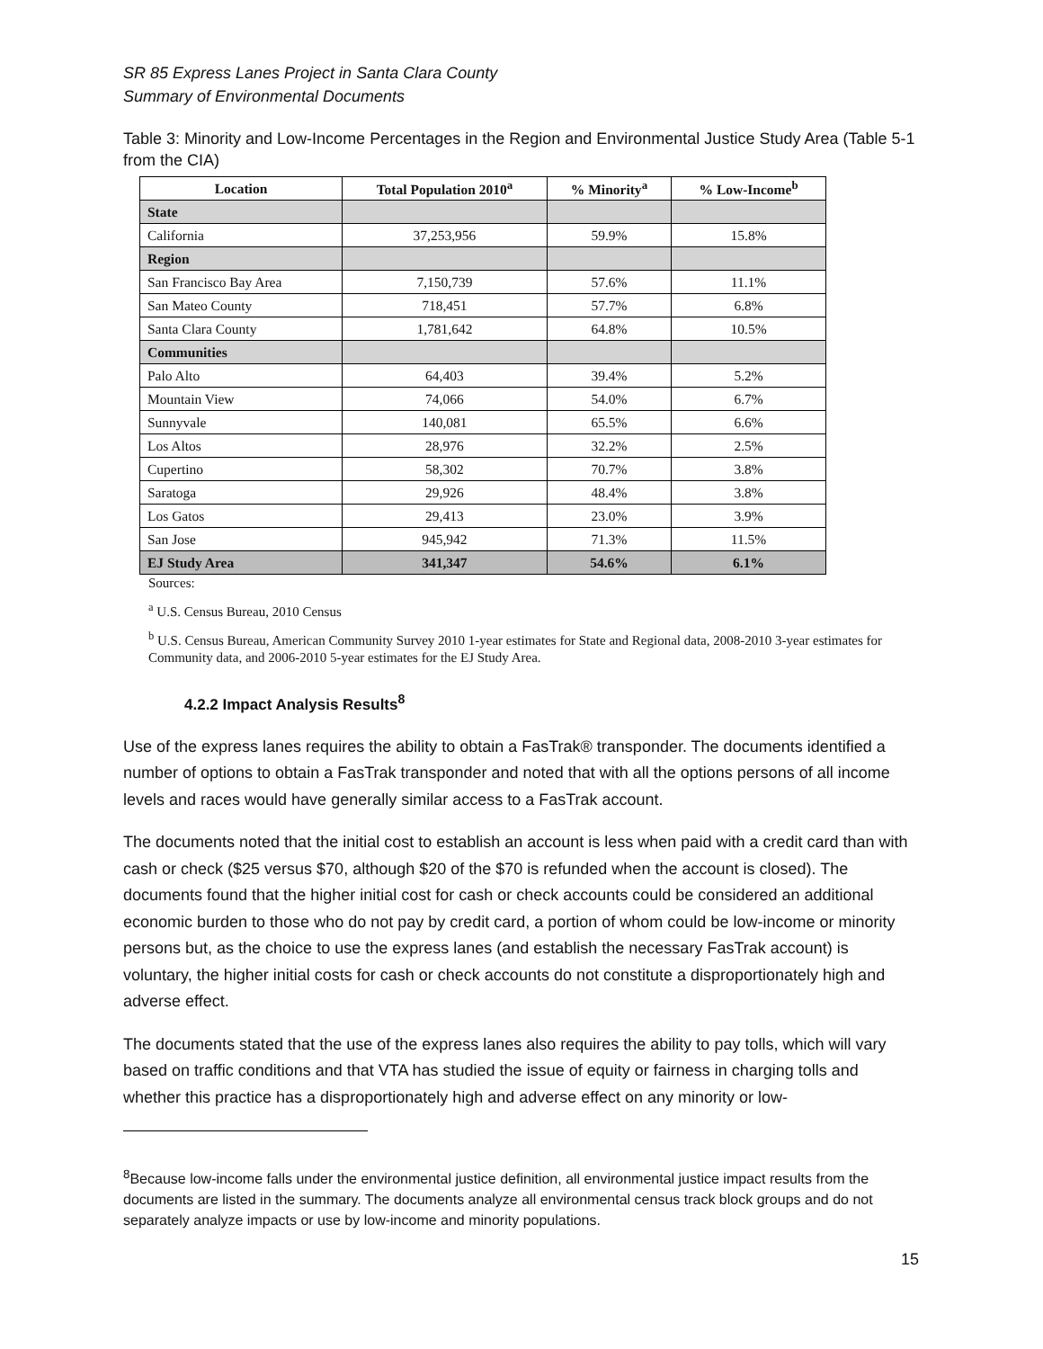SR 85 Express Lanes Project in Santa Clara County
Summary of Environmental Documents
Table 3: Minority and Low-Income Percentages in the Region and Environmental Justice Study Area (Table 5-1 from the CIA)
| Location | Total Population 2010<sup>a</sup> | % Minority<sup>a</sup> | % Low-Income<sup>b</sup> |
| --- | --- | --- | --- |
| State | | | |
| California | 37,253,956 | 59.9% | 15.8% |
| Region | | | |
| San Francisco Bay Area | 7,150,739 | 57.6% | 11.1% |
| San Mateo County | 718,451 | 57.7% | 6.8% |
| Santa Clara County | 1,781,642 | 64.8% | 10.5% |
| Communities | | | |
| Palo Alto | 64,403 | 39.4% | 5.2% |
| Mountain View | 74,066 | 54.0% | 6.7% |
| Sunnyvale | 140,081 | 65.5% | 6.6% |
| Los Altos | 28,976 | 32.2% | 2.5% |
| Cupertino | 58,302 | 70.7% | 3.8% |
| Saratoga | 29,926 | 48.4% | 3.8% |
| Los Gatos | 29,413 | 23.0% | 3.9% |
| San Jose | 945,942 | 71.3% | 11.5% |
| EJ Study Area | 341,347 | 54.6% | 6.1% |
Sources:
<sup>a</sup> U.S. Census Bureau, 2010 Census
<sup>b</sup> U.S. Census Bureau, American Community Survey 2010 1-year estimates for State and Regional data, 2008-2010 3-year estimates for Community data, and 2006-2010 5-year estimates for the EJ Study Area.
4.2.2 Impact Analysis Results<sup>8</sup>
Use of the express lanes requires the ability to obtain a FasTrak® transponder. The documents identified a number of options to obtain a FasTrak transponder and noted that with all the options persons of all income levels and races would have generally similar access to a FasTrak account.
The documents noted that the initial cost to establish an account is less when paid with a credit card than with cash or check ($25 versus $70, although $20 of the $70 is refunded when the account is closed). The documents found that the higher initial cost for cash or check accounts could be considered an additional economic burden to those who do not pay by credit card, a portion of whom could be low-income or minority persons but, as the choice to use the express lanes (and establish the necessary FasTrak account) is voluntary, the higher initial costs for cash or check accounts do not constitute a disproportionately high and adverse effect.
The documents stated that the use of the express lanes also requires the ability to pay tolls, which will vary based on traffic conditions and that VTA has studied the issue of equity or fairness in charging tolls and whether this practice has a disproportionately high and adverse effect on any minority or low-
<sup>8</sup> Because low-income falls under the environmental justice definition, all environmental justice impact results from the documents are listed in the summary. The documents analyze all environmental census track block groups and do not separately analyze impacts or use by low-income and minority populations.
15